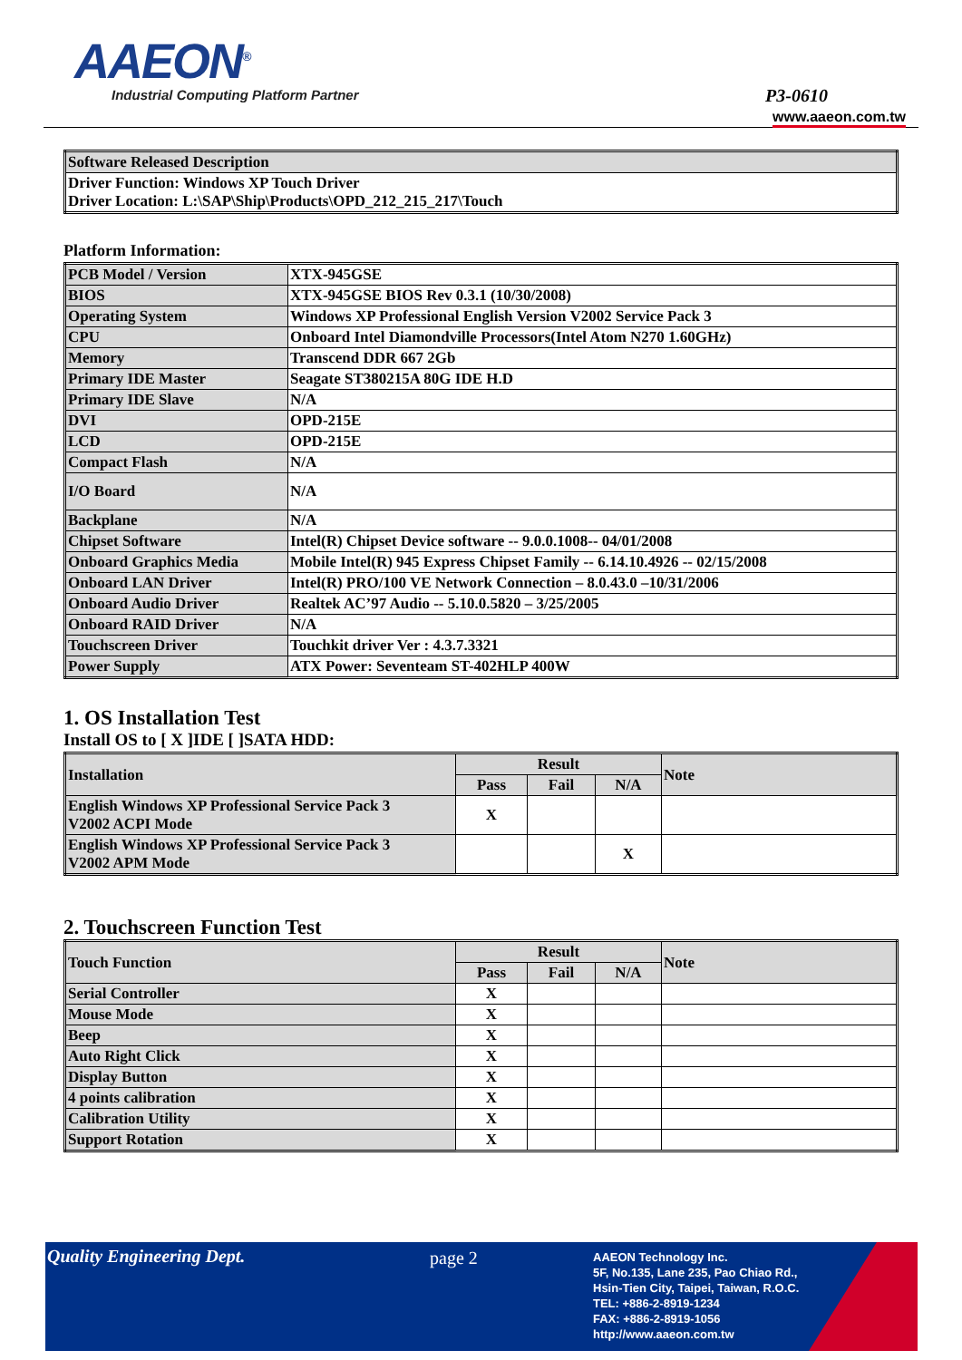AAEON<sup>®</sup>
Industrial Computing Platform Partner
P3-0610
www.aaeon.com.tw
| Software Released Description |
| Driver Function: Windows XP Touch Driver Driver Location: L:\SAP\Ship\Products\OPD_212_215_217\Touch |
Platform Information:
| PCB Model / Version | XTX-945GSE |
| BIOS | XTX-945GSE BIOS Rev 0.3.1 (10/30/2008) |
| Operating System | Windows XP Professional English Version V2002 Service Pack 3 |
| CPU | Onboard Intel Diamondville Processors(Intel Atom N270 1.60GHz) |
| Memory | Transcend DDR 667 2Gb |
| Primary IDE Master | Seagate ST380215A 80G IDE H.D |
| Primary IDE Slave | N/A |
| DVI | OPD-215E |
| LCD | OPD-215E |
| Compact Flash | N/A |
| I/O Board | N/A |
| Backplane | N/A |
| Chipset Software | Intel(R) Chipset Device software -- 9.0.0.1008-- 04/01/2008 |
| Onboard Graphics Media | Mobile Intel(R) 945 Express Chipset Family -- 6.14.10.4926 -- 02/15/2008 |
| Onboard LAN Driver | Intel(R) PRO/100 VE Network Connection – 8.0.43.0 –10/31/2006 |
| Onboard Audio Driver | Realtek AC’97 Audio -- 5.10.0.5820 – 3/25/2005 |
| Onboard RAID Driver | N/A |
| Touchscreen Driver | Touchkit driver Ver : 4.3.7.3321 |
| Power Supply | ATX Power: Seventeam ST-402HLP 400W |
1. OS Installation Test
Install OS to [ X ]IDE [ ]SATA HDD:
| Installation | Result | | | Note |
| --- | --- | --- | --- | --- |
| | Pass | Fail | N/A | |
| English Windows XP Professional Service Pack 3 V2002 ACPI Mode | X | | | |
| English Windows XP Professional Service Pack 3 V2002 APM Mode | | | X | |
2. Touchscreen Function Test
| Touch Function | Result | | | Note |
| --- | --- | --- | --- | --- |
| | Pass | Fail | N/A | |
| Serial Controller | X | | | |
| Mouse Mode | X | | | |
| Beep | X | | | |
| Auto Right Click | X | | | |
| Display Button | X | | | |
| 4 points calibration | X | | | |
| Calibration Utility | X | | | |
| Support Rotation | X | | | |
Quality Engineering Dept. page 2
AAEON Technology Inc.
5F, No.135, Lane 235, Pao Chiao Rd.,
Hsin-Tien City, Taipei, Taiwan, R.O.C.
TEL: +886-2-8919-1234
FAX: +886-2-8919-1056
http://www.aaeon.com.tw